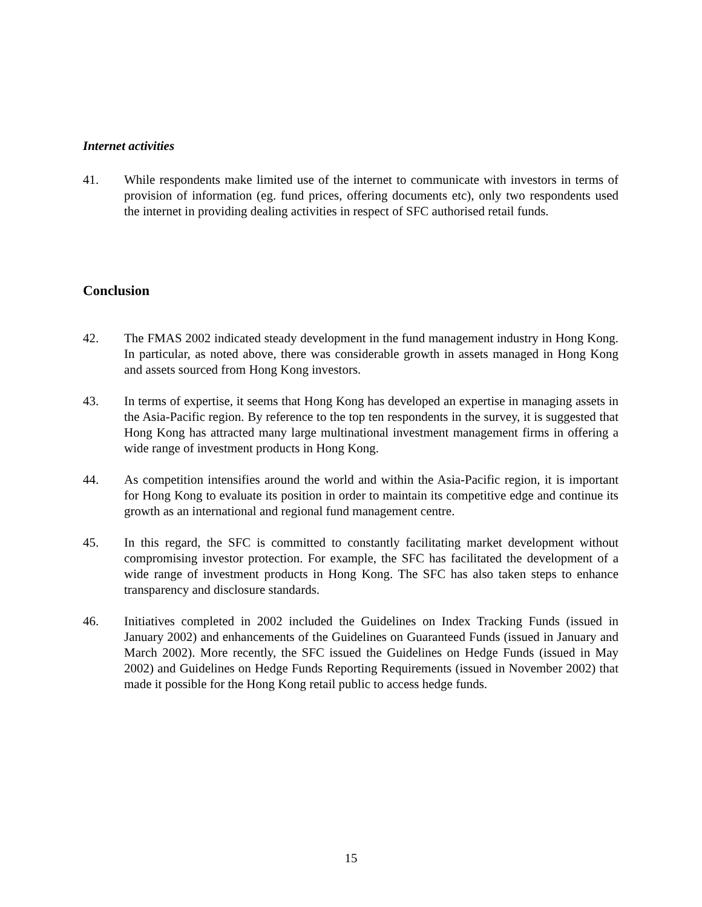Internet activities
41. While respondents make limited use of the internet to communicate with investors in terms of provision of information (eg. fund prices, offering documents etc), only two respondents used the internet in providing dealing activities in respect of SFC authorised retail funds.
Conclusion
42. The FMAS 2002 indicated steady development in the fund management industry in Hong Kong. In particular, as noted above, there was considerable growth in assets managed in Hong Kong and assets sourced from Hong Kong investors.
43. In terms of expertise, it seems that Hong Kong has developed an expertise in managing assets in the Asia-Pacific region. By reference to the top ten respondents in the survey, it is suggested that Hong Kong has attracted many large multinational investment management firms in offering a wide range of investment products in Hong Kong.
44. As competition intensifies around the world and within the Asia-Pacific region, it is important for Hong Kong to evaluate its position in order to maintain its competitive edge and continue its growth as an international and regional fund management centre.
45. In this regard, the SFC is committed to constantly facilitating market development without compromising investor protection. For example, the SFC has facilitated the development of a wide range of investment products in Hong Kong. The SFC has also taken steps to enhance transparency and disclosure standards.
46. Initiatives completed in 2002 included the Guidelines on Index Tracking Funds (issued in January 2002) and enhancements of the Guidelines on Guaranteed Funds (issued in January and March 2002). More recently, the SFC issued the Guidelines on Hedge Funds (issued in May 2002) and Guidelines on Hedge Funds Reporting Requirements (issued in November 2002) that made it possible for the Hong Kong retail public to access hedge funds.
15